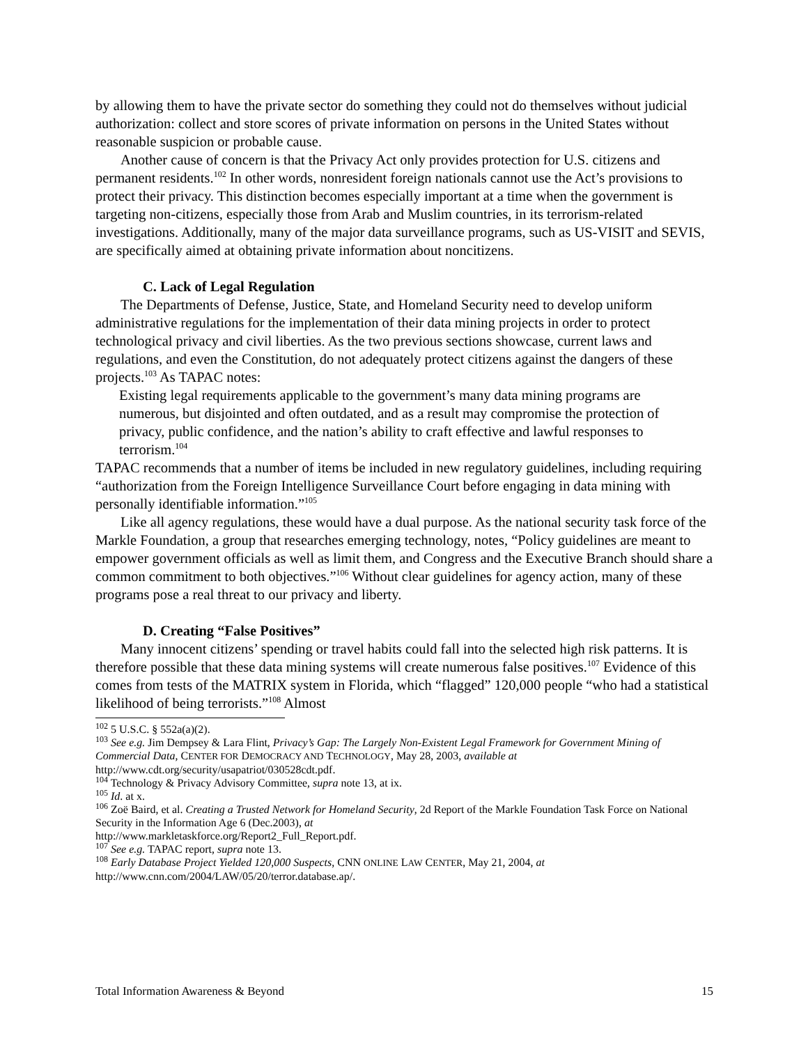by allowing them to have the private sector do something they could not do themselves without judicial authorization: collect and store scores of private information on persons in the United States without reasonable suspicion or probable cause.
Another cause of concern is that the Privacy Act only provides protection for U.S. citizens and permanent residents.<sup>102</sup> In other words, nonresident foreign nationals cannot use the Act’s provisions to protect their privacy. This distinction becomes especially important at a time when the government is targeting non-citizens, especially those from Arab and Muslim countries, in its terrorism-related investigations. Additionally, many of the major data surveillance programs, such as US-VISIT and SEVIS, are specifically aimed at obtaining private information about noncitizens.
C. Lack of Legal Regulation
The Departments of Defense, Justice, State, and Homeland Security need to develop uniform administrative regulations for the implementation of their data mining projects in order to protect technological privacy and civil liberties. As the two previous sections showcase, current laws and regulations, and even the Constitution, do not adequately protect citizens against the dangers of these projects.<sup>103</sup> As TAPAC notes:
Existing legal requirements applicable to the government’s many data mining programs are numerous, but disjointed and often outdated, and as a result may compromise the protection of privacy, public confidence, and the nation’s ability to craft effective and lawful responses to terrorism.<sup>104</sup>
TAPAC recommends that a number of items be included in new regulatory guidelines, including requiring “authorization from the Foreign Intelligence Surveillance Court before engaging in data mining with personally identifiable information.”<sup>105</sup>
Like all agency regulations, these would have a dual purpose. As the national security task force of the Markle Foundation, a group that researches emerging technology, notes, “Policy guidelines are meant to empower government officials as well as limit them, and Congress and the Executive Branch should share a common commitment to both objectives.”<sup>106</sup> Without clear guidelines for agency action, many of these programs pose a real threat to our privacy and liberty.
D. Creating “False Positives”
Many innocent citizens’ spending or travel habits could fall into the selected high risk patterns. It is therefore possible that these data mining systems will create numerous false positives.<sup>107</sup> Evidence of this comes from tests of the MATRIX system in Florida, which “flagged” 120,000 people “who had a statistical likelihood of being terrorists.”<sup>108</sup> Almost
<sup>102</sup> 5 U.S.C. § 552a(a)(2).
<sup>103</sup> See e.g. Jim Dempsey & Lara Flint, Privacy’s Gap: The Largely Non-Existent Legal Framework for Government Mining of Commercial Data, CENTER FOR DEMOCRACY AND TECHNOLOGY, May 28, 2003, available at http://www.cdt.org/security/usapatriot/030528cdt.pdf.
<sup>104</sup> Technology & Privacy Advisory Committee, supra note 13, at ix.
<sup>105</sup> Id. at x.
<sup>106</sup> Zoë Baird, et al. Creating a Trusted Network for Homeland Security, 2d Report of the Markle Foundation Task Force on National Security in the Information Age 6 (Dec.2003), at
http://www.markletaskforce.org/Report2_Full_Report.pdf.
<sup>107</sup> See e.g. TAPAC report, supra note 13.
<sup>108</sup> Early Database Project Yielded 120,000 Suspects, CNN ONLINE LAW CENTER, May 21, 2004, at
http://www.cnn.com/2004/LAW/05/20/terror.database.ap/.
Total Information Awareness & Beyond 15